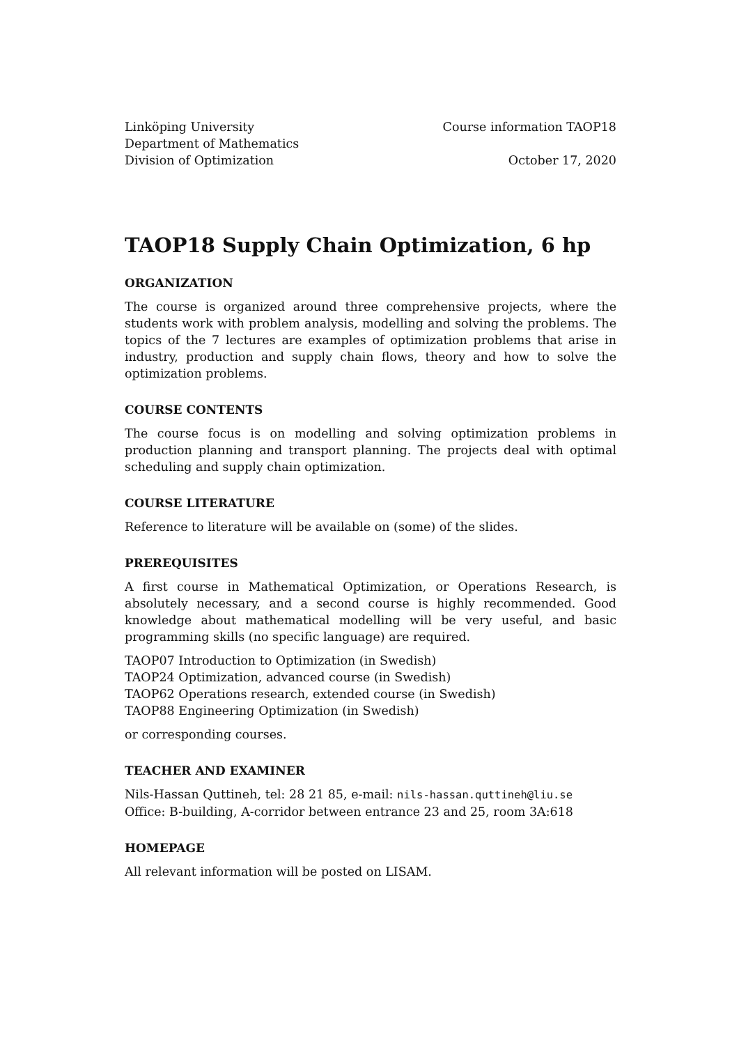Linköping University
Department of Mathematics
Division of Optimization
Course information TAOP18
October 17, 2020
TAOP18 Supply Chain Optimization, 6 hp
ORGANIZATION
The course is organized around three comprehensive projects, where the students work with problem analysis, modelling and solving the problems. The topics of the 7 lectures are examples of optimization problems that arise in industry, production and supply chain flows, theory and how to solve the optimization problems.
COURSE CONTENTS
The course focus is on modelling and solving optimization problems in production planning and transport planning. The projects deal with optimal scheduling and supply chain optimization.
COURSE LITERATURE
Reference to literature will be available on (some) of the slides.
PREREQUISITES
A first course in Mathematical Optimization, or Operations Research, is absolutely necessary, and a second course is highly recommended. Good knowledge about mathematical modelling will be very useful, and basic programming skills (no specific language) are required.
TAOP07 Introduction to Optimization (in Swedish)
TAOP24 Optimization, advanced course (in Swedish)
TAOP62 Operations research, extended course (in Swedish)
TAOP88 Engineering Optimization (in Swedish)
or corresponding courses.
TEACHER AND EXAMINER
Nils-Hassan Quttineh, tel: 28 21 85, e-mail: nils-hassan.quttineh@liu.se
Office: B-building, A-corridor between entrance 23 and 25, room 3A:618
HOMEPAGE
All relevant information will be posted on LISAM.